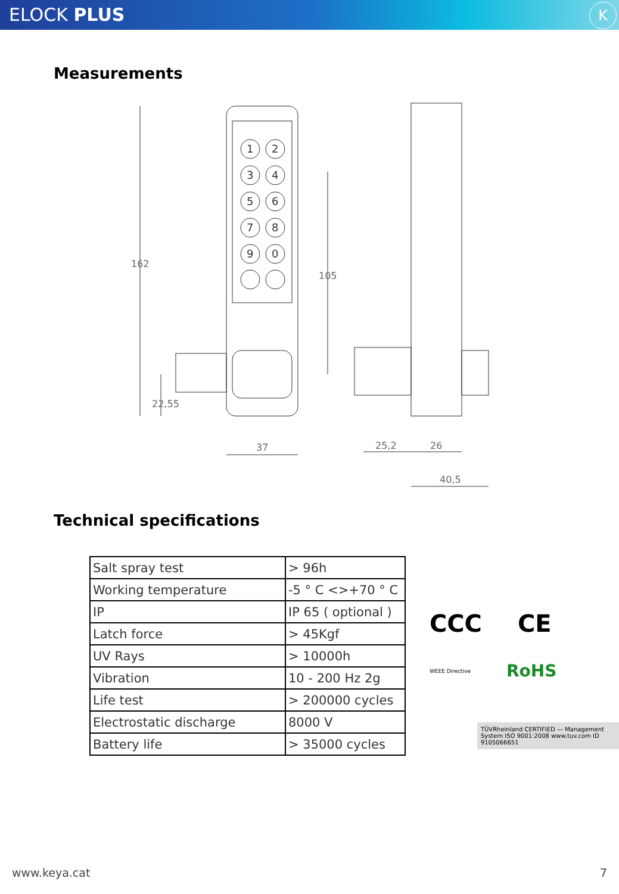ELOCK PLUS
K
Measurements
1
2
3
4
5
6
7
8
9
0
162
22,55
105
37
25,2
26
40,5
Technical specifications
| Salt spray test | > 96h |
| Working temperature | -5 ° C <>+70 ° C |
| IP | IP 65 ( optional ) |
| Latch force | > 45Kgf |
| UV Rays | > 10000h |
| Vibration | 10 - 200 Hz 2g |
| Life test | > 200000 cycles |
| Electrostatic discharge | 8000 V |
| Battery life | > 35000 cycles |
CCC CE
WEEE Directive RoHS
TÜVRheinland CERTIFIED — Management System ISO 9001:2008 www.tuv.com ID 9105066651
www.keya.cat 7